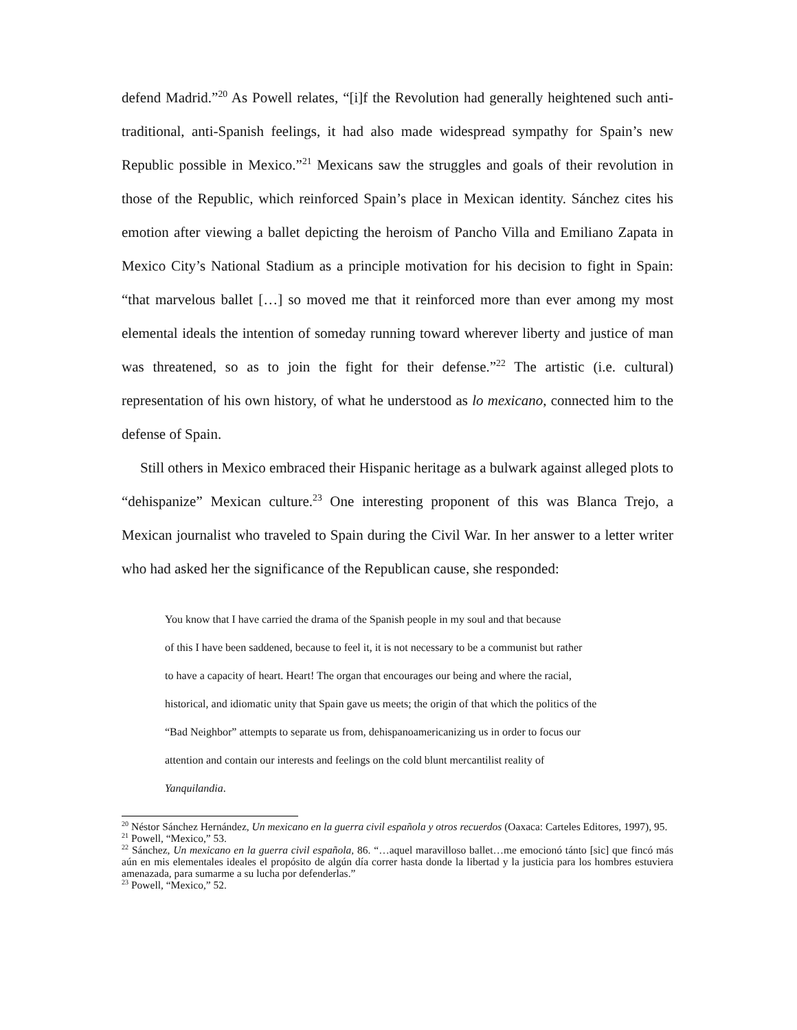defend Madrid.”<sup>20</sup> As Powell relates, “[i]f the Revolution had generally heightened such anti-traditional, anti-Spanish feelings, it had also made widespread sympathy for Spain’s new Republic possible in Mexico.”<sup>21</sup> Mexicans saw the struggles and goals of their revolution in those of the Republic, which reinforced Spain’s place in Mexican identity. Sánchez cites his emotion after viewing a ballet depicting the heroism of Pancho Villa and Emiliano Zapata in Mexico City’s National Stadium as a principle motivation for his decision to fight in Spain: “that marvelous ballet […] so moved me that it reinforced more than ever among my most elemental ideals the intention of someday running toward wherever liberty and justice of man was threatened, so as to join the fight for their defense.”<sup>22</sup> The artistic (i.e. cultural) representation of his own history, of what he understood as lo mexicano, connected him to the defense of Spain.
Still others in Mexico embraced their Hispanic heritage as a bulwark against alleged plots to “dehispanize” Mexican culture.<sup>23</sup> One interesting proponent of this was Blanca Trejo, a Mexican journalist who traveled to Spain during the Civil War. In her answer to a letter writer who had asked her the significance of the Republican cause, she responded:
You know that I have carried the drama of the Spanish people in my soul and that because
of this I have been saddened, because to feel it, it is not necessary to be a communist but rather
to have a capacity of heart. Heart! The organ that encourages our being and where the racial,
historical, and idiomatic unity that Spain gave us meets; the origin of that which the politics of the
“Bad Neighbor” attempts to separate us from, dehispanoamericanizing us in order to focus our
attention and contain our interests and feelings on the cold blunt mercantilist reality of
Yanquilandia.
<sup>20</sup> Néstor Sánchez Hernández, Un mexicano en la guerra civil española y otros recuerdos (Oaxaca: Carteles Editores, 1997), 95.
<sup>21</sup> Powell, “Mexico,” 53.
<sup>22</sup> Sánchez, Un mexicano en la guerra civil española, 86. “…aquel maravilloso ballet…me emocionó tánto [sic] que fincó más aún en mis elementales ideales el propósito de algún día correr hasta donde la libertad y la justicia para los hombres estuviera amenazada, para sumarme a su lucha por defenderlas.”
<sup>23</sup> Powell, “Mexico,” 52.